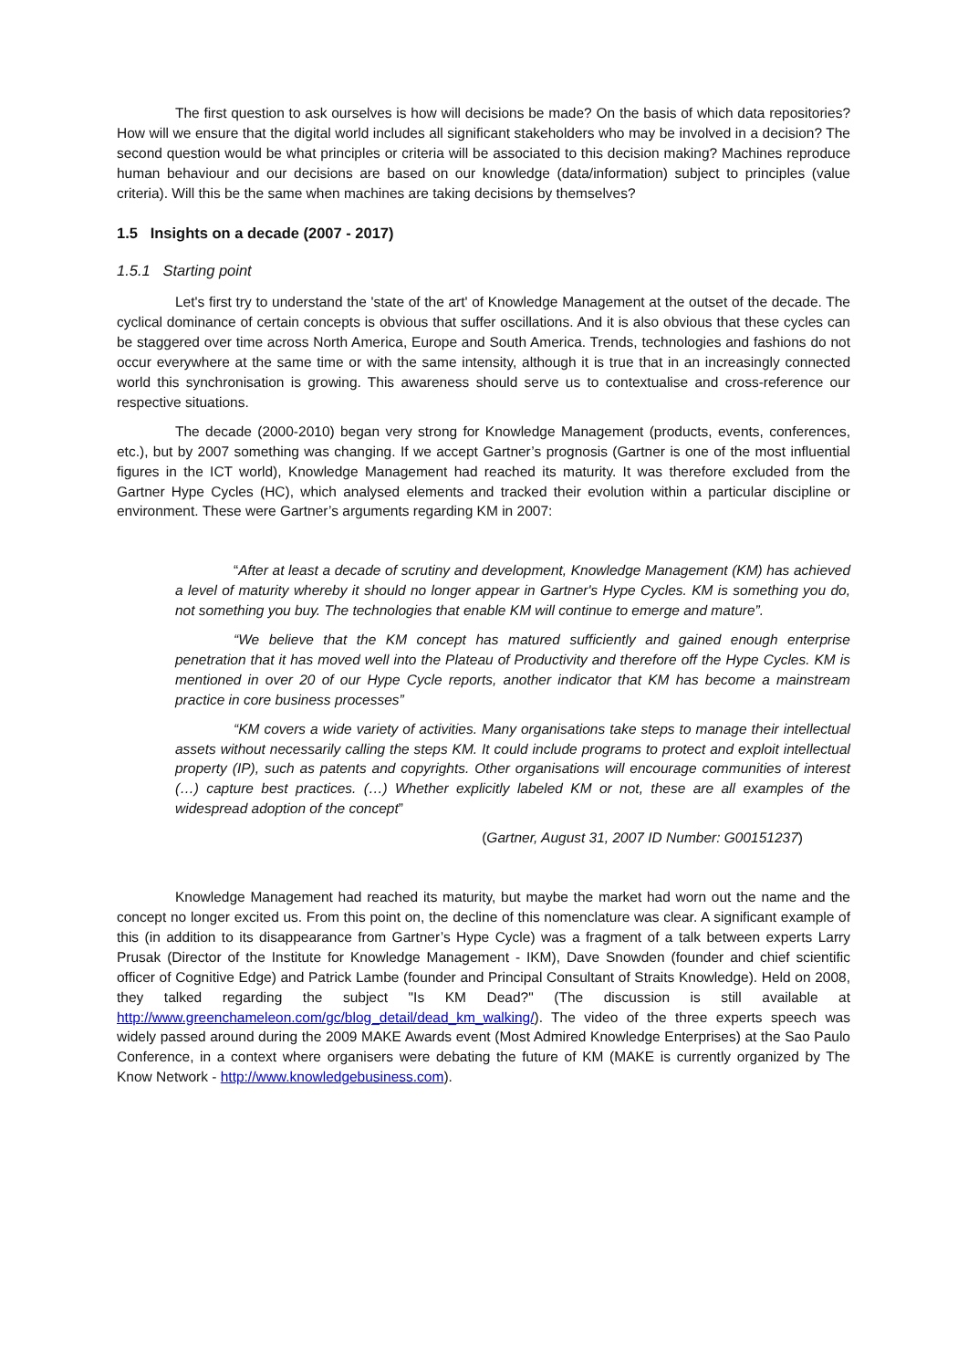The first question to ask ourselves is how will decisions be made? On the basis of which data repositories? How will we ensure that the digital world includes all significant stakeholders who may be involved in a decision? The second question would be what principles or criteria will be associated to this decision making? Machines reproduce human behaviour and our decisions are based on our knowledge (data/information) subject to principles (value criteria). Will this be the same when machines are taking decisions by themselves?
1.5 Insights on a decade (2007 - 2017)
1.5.1 Starting point
Let's first try to understand the 'state of the art' of Knowledge Management at the outset of the decade. The cyclical dominance of certain concepts is obvious that suffer oscillations. And it is also obvious that these cycles can be staggered over time across North America, Europe and South America. Trends, technologies and fashions do not occur everywhere at the same time or with the same intensity, although it is true that in an increasingly connected world this synchronisation is growing. This awareness should serve us to contextualise and cross-reference our respective situations.
The decade (2000-2010) began very strong for Knowledge Management (products, events, conferences, etc.), but by 2007 something was changing. If we accept Gartner’s prognosis (Gartner is one of the most influential figures in the ICT world), Knowledge Management had reached its maturity. It was therefore excluded from the Gartner Hype Cycles (HC), which analysed elements and tracked their evolution within a particular discipline or environment. These were Gartner’s arguments regarding KM in 2007:
“After at least a decade of scrutiny and development, Knowledge Management (KM) has achieved a level of maturity whereby it should no longer appear in Gartner's Hype Cycles. KM is something you do, not something you buy. The technologies that enable KM will continue to emerge and mature”.
“We believe that the KM concept has matured sufficiently and gained enough enterprise penetration that it has moved well into the Plateau of Productivity and therefore off the Hype Cycles. KM is mentioned in over 20 of our Hype Cycle reports, another indicator that KM has become a mainstream practice in core business processes”
“KM covers a wide variety of activities. Many organisations take steps to manage their intellectual assets without necessarily calling the steps KM. It could include programs to protect and exploit intellectual property (IP), such as patents and copyrights. Other organisations will encourage communities of interest (…) capture best practices. (…) Whether explicitly labeled KM or not, these are all examples of the widespread adoption of the concept”
(Gartner, August 31, 2007 ID Number: G00151237)
Knowledge Management had reached its maturity, but maybe the market had worn out the name and the concept no longer excited us. From this point on, the decline of this nomenclature was clear. A significant example of this (in addition to its disappearance from Gartner’s Hype Cycle) was a fragment of a talk between experts Larry Prusak (Director of the Institute for Knowledge Management - IKM), Dave Snowden (founder and chief scientific officer of Cognitive Edge) and Patrick Lambe (founder and Principal Consultant of Straits Knowledge). Held on 2008, they talked regarding the subject "Is KM Dead?" (The discussion is still available at http://www.greenchameleon.com/gc/blog_detail/dead_km_walking/). The video of the three experts speech was widely passed around during the 2009 MAKE Awards event (Most Admired Knowledge Enterprises) at the Sao Paulo Conference, in a context where organisers were debating the future of KM (MAKE is currently organized by The Know Network - http://www.knowledgebusiness.com).